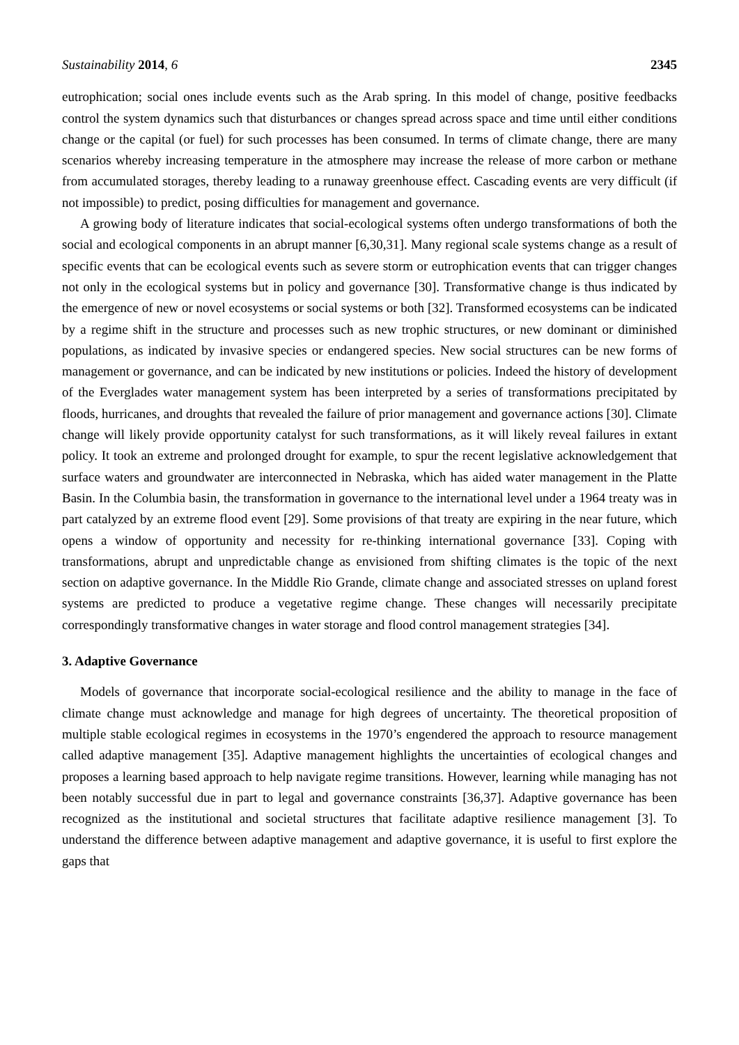Sustainability 2014, 6 2345
eutrophication; social ones include events such as the Arab spring. In this model of change, positive feedbacks control the system dynamics such that disturbances or changes spread across space and time until either conditions change or the capital (or fuel) for such processes has been consumed. In terms of climate change, there are many scenarios whereby increasing temperature in the atmosphere may increase the release of more carbon or methane from accumulated storages, thereby leading to a runaway greenhouse effect. Cascading events are very difficult (if not impossible) to predict, posing difficulties for management and governance.
A growing body of literature indicates that social-ecological systems often undergo transformations of both the social and ecological components in an abrupt manner [6,30,31]. Many regional scale systems change as a result of specific events that can be ecological events such as severe storm or eutrophication events that can trigger changes not only in the ecological systems but in policy and governance [30]. Transformative change is thus indicated by the emergence of new or novel ecosystems or social systems or both [32]. Transformed ecosystems can be indicated by a regime shift in the structure and processes such as new trophic structures, or new dominant or diminished populations, as indicated by invasive species or endangered species. New social structures can be new forms of management or governance, and can be indicated by new institutions or policies. Indeed the history of development of the Everglades water management system has been interpreted by a series of transformations precipitated by floods, hurricanes, and droughts that revealed the failure of prior management and governance actions [30]. Climate change will likely provide opportunity catalyst for such transformations, as it will likely reveal failures in extant policy. It took an extreme and prolonged drought for example, to spur the recent legislative acknowledgement that surface waters and groundwater are interconnected in Nebraska, which has aided water management in the Platte Basin. In the Columbia basin, the transformation in governance to the international level under a 1964 treaty was in part catalyzed by an extreme flood event [29]. Some provisions of that treaty are expiring in the near future, which opens a window of opportunity and necessity for re-thinking international governance [33]. Coping with transformations, abrupt and unpredictable change as envisioned from shifting climates is the topic of the next section on adaptive governance. In the Middle Rio Grande, climate change and associated stresses on upland forest systems are predicted to produce a vegetative regime change. These changes will necessarily precipitate correspondingly transformative changes in water storage and flood control management strategies [34].
3. Adaptive Governance
Models of governance that incorporate social-ecological resilience and the ability to manage in the face of climate change must acknowledge and manage for high degrees of uncertainty. The theoretical proposition of multiple stable ecological regimes in ecosystems in the 1970’s engendered the approach to resource management called adaptive management [35]. Adaptive management highlights the uncertainties of ecological changes and proposes a learning based approach to help navigate regime transitions. However, learning while managing has not been notably successful due in part to legal and governance constraints [36,37]. Adaptive governance has been recognized as the institutional and societal structures that facilitate adaptive resilience management [3]. To understand the difference between adaptive management and adaptive governance, it is useful to first explore the gaps that